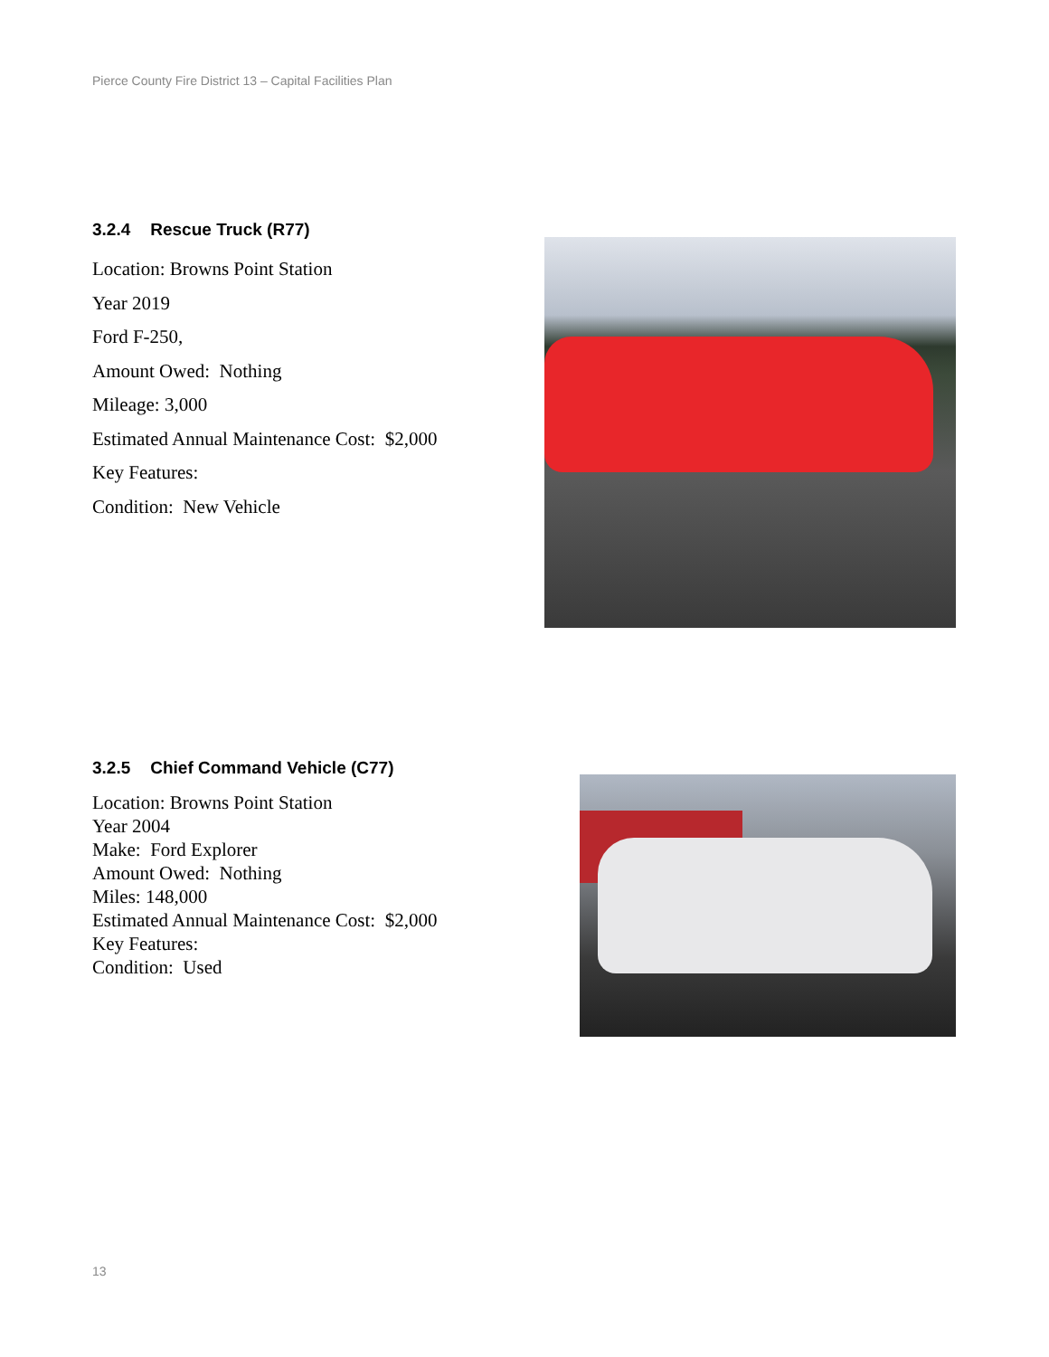Pierce County Fire District 13 – Capital Facilities Plan
3.2.4 Rescue Truck (R77)
Location: Browns Point Station
Year 2019
Ford F-250,
Amount Owed: Nothing
Mileage: 3,000
Estimated Annual Maintenance Cost: $2,000
Key Features:
Condition: New Vehicle
3.2.5 Chief Command Vehicle (C77)
Location: Browns Point Station
Year 2004
Make: Ford Explorer
Amount Owed: Nothing
Miles: 148,000
Estimated Annual Maintenance Cost: $2,000
Key Features:
Condition: Used
13